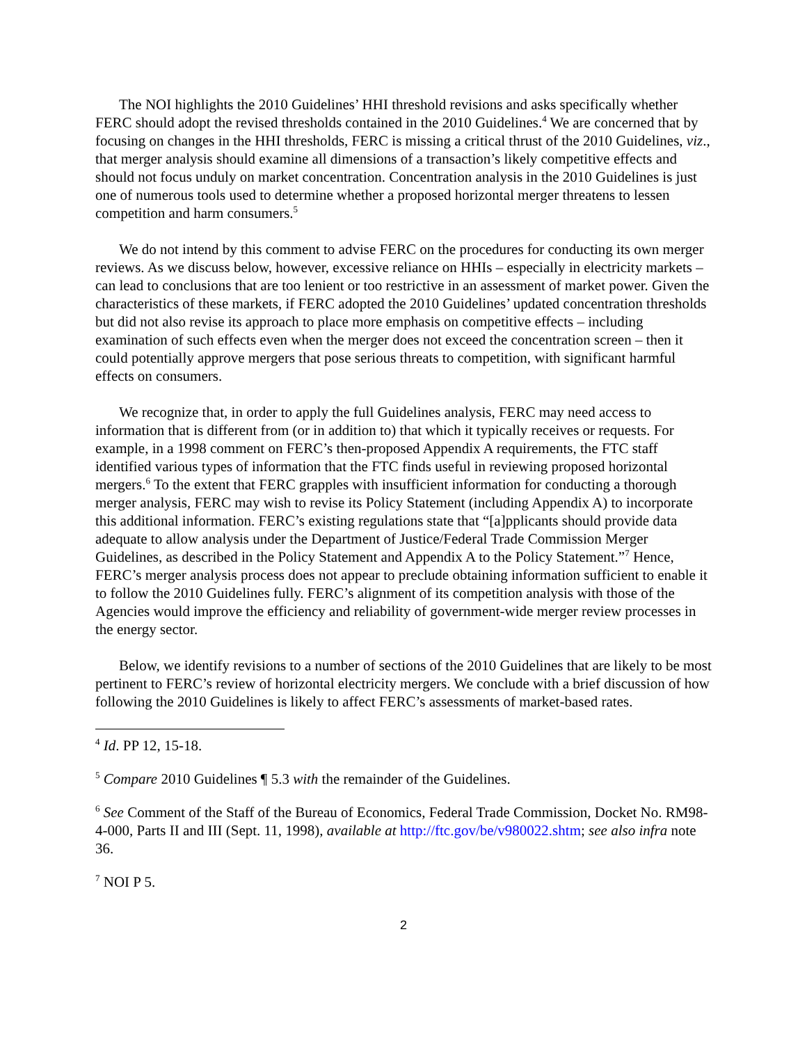The NOI highlights the 2010 Guidelines’ HHI threshold revisions and asks specifically whether FERC should adopt the revised thresholds contained in the 2010 Guidelines.<sup>4</sup> We are concerned that by focusing on changes in the HHI thresholds, FERC is missing a critical thrust of the 2010 Guidelines, viz., that merger analysis should examine all dimensions of a transaction’s likely competitive effects and should not focus unduly on market concentration. Concentration analysis in the 2010 Guidelines is just one of numerous tools used to determine whether a proposed horizontal merger threatens to lessen competition and harm consumers.<sup>5</sup>
We do not intend by this comment to advise FERC on the procedures for conducting its own merger reviews. As we discuss below, however, excessive reliance on HHIs – especially in electricity markets – can lead to conclusions that are too lenient or too restrictive in an assessment of market power. Given the characteristics of these markets, if FERC adopted the 2010 Guidelines’ updated concentration thresholds but did not also revise its approach to place more emphasis on competitive effects – including examination of such effects even when the merger does not exceed the concentration screen – then it could potentially approve mergers that pose serious threats to competition, with significant harmful effects on consumers.
We recognize that, in order to apply the full Guidelines analysis, FERC may need access to information that is different from (or in addition to) that which it typically receives or requests. For example, in a 1998 comment on FERC’s then-proposed Appendix A requirements, the FTC staff identified various types of information that the FTC finds useful in reviewing proposed horizontal mergers.<sup>6</sup> To the extent that FERC grapples with insufficient information for conducting a thorough merger analysis, FERC may wish to revise its Policy Statement (including Appendix A) to incorporate this additional information. FERC’s existing regulations state that “[a]pplicants should provide data adequate to allow analysis under the Department of Justice/Federal Trade Commission Merger Guidelines, as described in the Policy Statement and Appendix A to the Policy Statement.”<sup>7</sup> Hence, FERC’s merger analysis process does not appear to preclude obtaining information sufficient to enable it to follow the 2010 Guidelines fully. FERC’s alignment of its competition analysis with those of the Agencies would improve the efficiency and reliability of government-wide merger review processes in the energy sector.
Below, we identify revisions to a number of sections of the 2010 Guidelines that are likely to be most pertinent to FERC’s review of horizontal electricity mergers. We conclude with a brief discussion of how following the 2010 Guidelines is likely to affect FERC’s assessments of market-based rates.
<sup>4</sup> Id. PP 12, 15-18.
<sup>5</sup> Compare 2010 Guidelines ¶ 5.3 with the remainder of the Guidelines.
<sup>6</sup> See Comment of the Staff of the Bureau of Economics, Federal Trade Commission, Docket No. RM98-4-000, Parts II and III (Sept. 11, 1998), available at http://ftc.gov/be/v980022.shtm; see also infra note 36.
<sup>7</sup> NOI P 5.
2